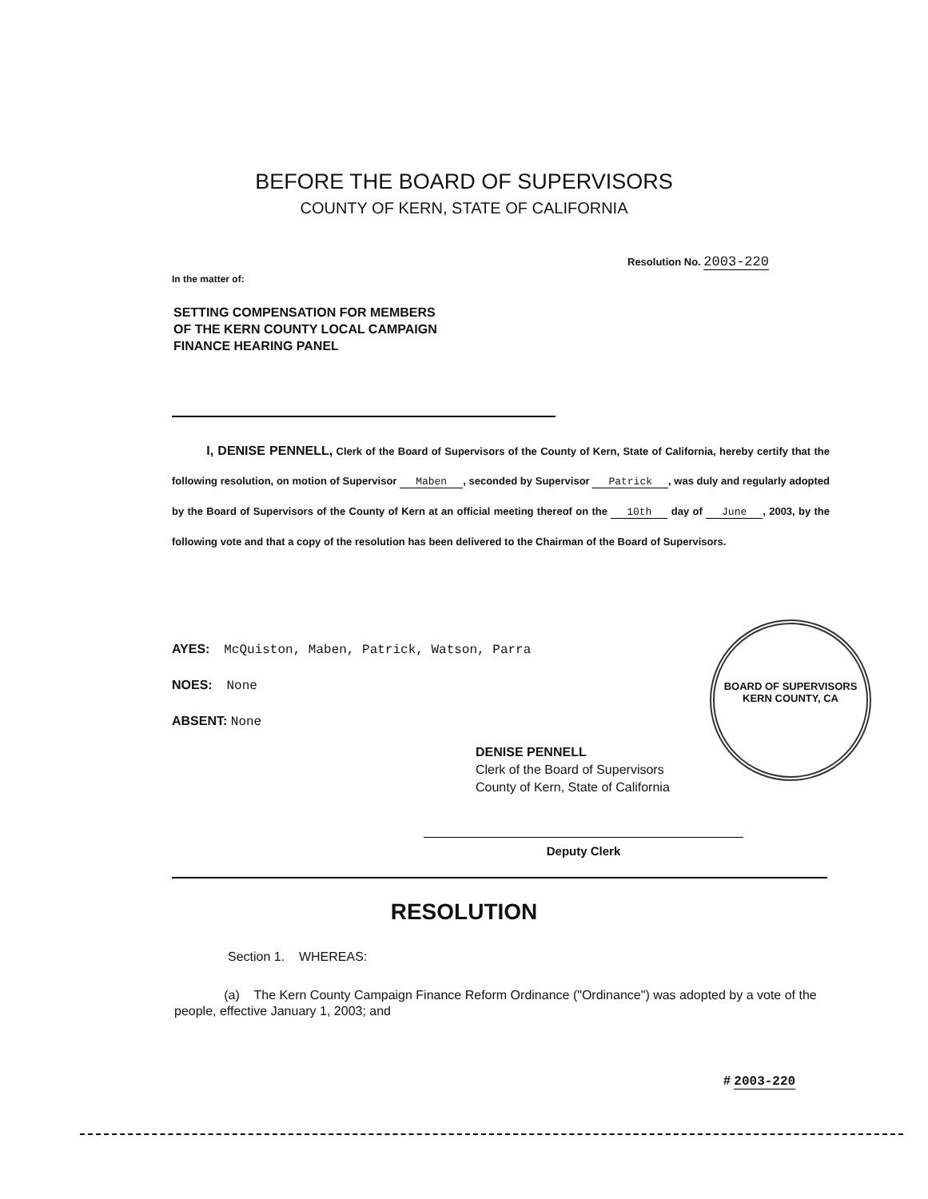BEFORE THE BOARD OF SUPERVISORS
COUNTY OF KERN, STATE OF CALIFORNIA
In the matter of:
Resolution No. 2003-220
SETTING COMPENSATION FOR MEMBERS
OF THE KERN COUNTY LOCAL CAMPAIGN
FINANCE HEARING PANEL
I, DENISE PENNELL, Clerk of the Board of Supervisors of the County of Kern, State of California, hereby certify that the following resolution, on motion of Supervisor Maben, seconded by Supervisor Patrick, was duly and regularly adopted by the Board of Supervisors of the County of Kern at an official meeting thereof on the 10th day of June, 2003, by the following vote and that a copy of the resolution has been delivered to the Chairman of the Board of Supervisors.
AYES: McQuiston, Maben, Patrick, Watson, Parra
NOES: None
ABSENT: None
BOARD OF SUPERVISORS
KERN COUNTY, CA
DENISE PENNELL
Clerk of the Board of Supervisors
County of Kern, State of California
Deputy Clerk
RESOLUTION
Section 1. WHEREAS:
(a) The Kern County Campaign Finance Reform Ordinance ("Ordinance") was adopted by a vote of the people, effective January 1, 2003; and
# 2003-220